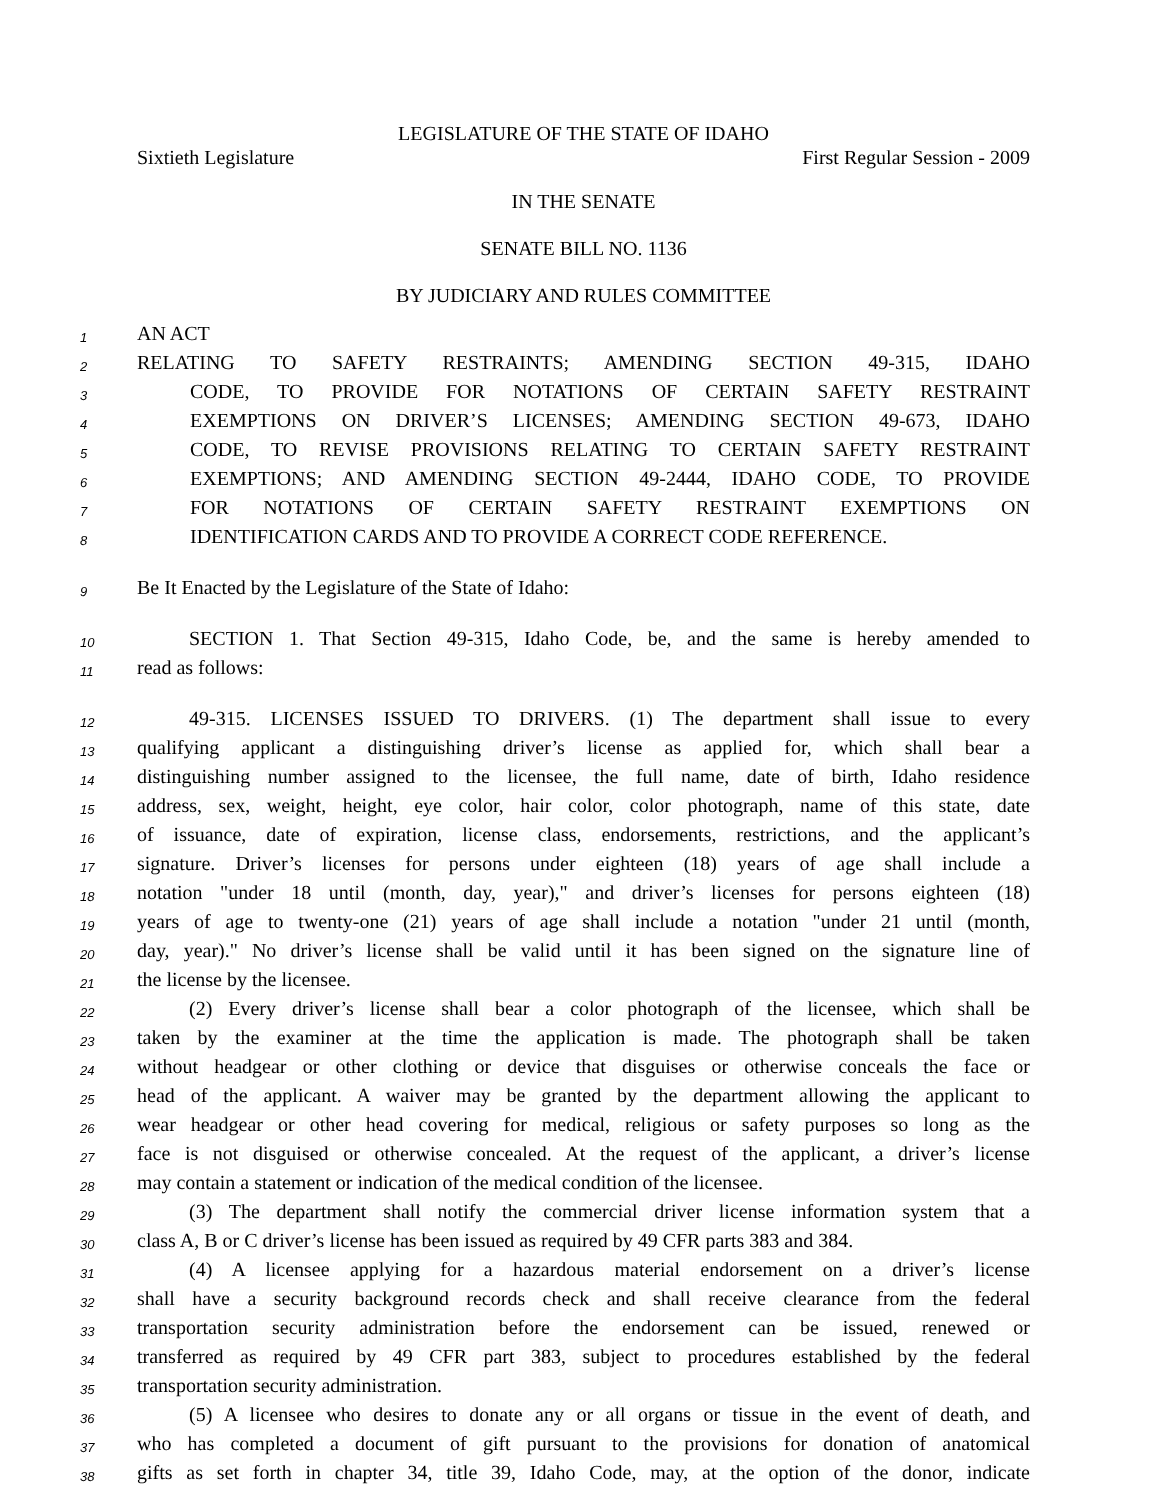LEGISLATURE OF THE STATE OF IDAHO
Sixtieth Legislature First Regular Session - 2009
IN THE SENATE
SENATE BILL NO. 1136
BY JUDICIARY AND RULES COMMITTEE
1 AN ACT
2 RELATING TO SAFETY RESTRAINTS; AMENDING SECTION 49-315, IDAHO
3 CODE, TO PROVIDE FOR NOTATIONS OF CERTAIN SAFETY RESTRAINT
4 EXEMPTIONS ON DRIVER’S LICENSES; AMENDING SECTION 49-673, IDAHO
5 CODE, TO REVISE PROVISIONS RELATING TO CERTAIN SAFETY RESTRAINT
6 EXEMPTIONS; AND AMENDING SECTION 49-2444, IDAHO CODE, TO PROVIDE
7 FOR NOTATIONS OF CERTAIN SAFETY RESTRAINT EXEMPTIONS ON
8 IDENTIFICATION CARDS AND TO PROVIDE A CORRECT CODE REFERENCE.
9 Be It Enacted by the Legislature of the State of Idaho:
10 SECTION 1. That Section 49-315, Idaho Code, be, and the same is hereby amended to
11 read as follows:
12 49-315. LICENSES ISSUED TO DRIVERS. (1) The department shall issue to every
13 qualifying applicant a distinguishing driver’s license as applied for, which shall bear a
14 distinguishing number assigned to the licensee, the full name, date of birth, Idaho residence
15 address, sex, weight, height, eye color, hair color, color photograph, name of this state, date
16 of issuance, date of expiration, license class, endorsements, restrictions, and the applicant’s
17 signature. Driver’s licenses for persons under eighteen (18) years of age shall include a
18 notation "under 18 until (month, day, year)," and driver’s licenses for persons eighteen (18)
19 years of age to twenty-one (21) years of age shall include a notation "under 21 until (month,
20 day, year)." No driver’s license shall be valid until it has been signed on the signature line of
21 the license by the licensee.
22 (2) Every driver’s license shall bear a color photograph of the licensee, which shall be
23 taken by the examiner at the time the application is made. The photograph shall be taken
24 without headgear or other clothing or device that disguises or otherwise conceals the face or
25 head of the applicant. A waiver may be granted by the department allowing the applicant to
26 wear headgear or other head covering for medical, religious or safety purposes so long as the
27 face is not disguised or otherwise concealed. At the request of the applicant, a driver’s license
28 may contain a statement or indication of the medical condition of the licensee.
29 (3) The department shall notify the commercial driver license information system that a
30 class A, B or C driver’s license has been issued as required by 49 CFR parts 383 and 384.
31 (4) A licensee applying for a hazardous material endorsement on a driver’s license
32 shall have a security background records check and shall receive clearance from the federal
33 transportation security administration before the endorsement can be issued, renewed or
34 transferred as required by 49 CFR part 383, subject to procedures established by the federal
35 transportation security administration.
36 (5) A licensee who desires to donate any or all organs or tissue in the event of death, and
37 who has completed a document of gift pursuant to the provisions for donation of anatomical
38 gifts as set forth in chapter 34, title 39, Idaho Code, may, at the option of the donor, indicate